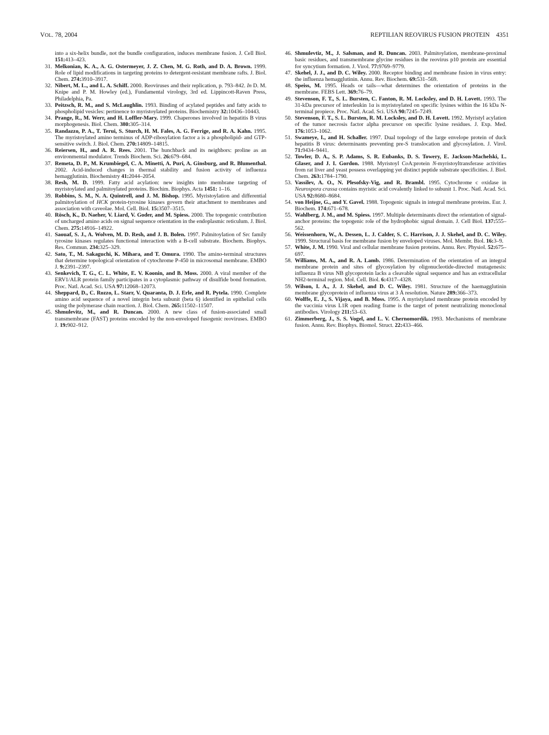VOL. 78, 2004 REPTILIAN REOVIRUS FUSION PROTEIN 4351
into a six-helix bundle, not the bundle configuration, induces membrane fusion. J. Cell Biol. 151: 413–423.
31. Melkonian, K. A., A. G. Ostermeyer, J. Z. Chen, M. G. Roth, and D. A. Brown. 1999. Role of lipid modifications in targeting proteins to detergent-resistant membrane rafts. J. Biol. Chem. 274: 3910–3917.
32. Nibert, M. L., and L. A. Schiff. 2000. Reoviruses and their replication, p. 793–842. In D. M. Knipe and P. M. Howley (ed.), Fundamental virology, 3rd ed. Lippincott-Raven Press, Philadelphia, Pa.
33. Peitzsch, R. M., and S. McLaughlin. 1993. Binding of acylated peptides and fatty acids to phospholipid vesicles: pertinence to myristoylated proteins. Biochemistry 32: 10436–10443.
34. Prange, R., M. Werr, and H. Loffler-Mary. 1999. Chaperones involved in hepatitis B virus morphogenesis. Biol. Chem. 380: 305–314.
35. Randazzo, P. A., T. Terui, S. Sturch, H. M. Fales, A. G. Ferrige, and R. A. Kahn. 1995. The myristoylated amino terminus of ADP-ribosylation factor a is a phospholipid- and GTP-sensitive switch. J. Biol. Chem. 270: 14809–14815.
36. Reiersen, H., and A. R. Rees. 2001. The hunchback and its neighbors: proline as an environmental modulator. Trends Biochem. Sci. 26: 679–684.
37. Remeta, D. P., M. Krumbiegel, C. A. Minetti, A. Puri, A. Ginsburg, and R. Blumenthal. 2002. Acid-induced changes in thermal stability and fusion activity of influenza hemagglutinin. Biochemistry 41: 2044–2054.
38. Resh, M. D. 1999. Fatty acid acylation: new insights into membrane targeting of myristoylated and palmitoylated proteins. Biochim. Biophys. Acta 1451: 1–16.
39. Robbins, S. M., N. A. Quintrell, and J. M. Bishop. 1995. Myristoylation and differential palmitoylation of HCK protein-tyrosine kinases govern their attachment to membranes and association with caveolae. Mol. Cell. Biol. 15: 3507–3515.
40. Rösch, K., D. Naeher, V. Liard, V. Goder, and M. Spiess. 2000. The topogenic contribution of uncharged amino acids on signal sequence orientation in the endoplasmic reticulum. J. Biol. Chem. 275: 14916–14922.
41. Saouaf, S. J., A. Wolven, M. D. Resh, and J. B. Bolen. 1997. Palmitoylation of Src family tyrosine kinases regulates functional interaction with a B-cell substrate. Biochem. Biophys. Res. Commun. 234: 325–329.
42. Sato, T., M. Sakaguchi, K. Mihara, and T. Omura. 1990. The amino-terminal structures that determine topological orientation of cytochrome P-450 in microsomal membrane. EMBO J. 9: 2391–2397.
43. Senkevich, T. G., C. L. White, E. V. Koonin, and B. Moss. 2000. A viral member of the ERV1/ALR protein family participates in a cytoplasmic pathway of disulfide bond formation. Proc. Natl. Acad. Sci. USA 97: 12068–12073.
44. Sheppard, D., C. Rozzo, L. Starr, V. Quaranta, D. J. Erle, and R. Pytela. 1990. Complete amino acid sequence of a novel integrin beta subunit (beta 6) identified in epithelial cells using the polymerase chain reaction. J. Biol. Chem. 265: 11502–11507.
45. Shmulevitz, M., and R. Duncan. 2000. A new class of fusion-associated small transmembrane (FAST) proteins encoded by the non-enveloped fusogenic reoviruses. EMBO J. 19: 902–912.
46. Shmulevtiz, M., J. Salsman, and R. Duncan. 2003. Palmitoylation, membrane-proximal basic residues, and transmembrane glycine residues in the reovirus p10 protein are essential for syncytium formation. J. Virol. 77: 9769–9779.
47. Skehel, J. J., and D. C. Wiley. 2000. Receptor binding and membrane fusion in virus entry: the influenza hemagglutinin. Annu. Rev. Biochem. 69: 531–569.
48. Speiss, M. 1995. Heads or tails—what determines the orientation of proteins in the membrane. FEBS Lett. 369: 76–79.
49. Stevenson, F. T., S. L. Bursten, C. Fanton, R. M. Locksley, and D. H. Lovett. 1993. The 31-kDa precursor of interleukin 1α is myristoylated on specific lysines within the 16 kDa N-terminal propiece. Proc. Natl. Acad. Sci. USA 90: 7245–7249.
50. Stevenson, F. T., S. L. Bursten, R. M. Locksley, and D. H. Lovett. 1992. Myristyl acylation of the tumor necrosis factor alpha precursor on specific lysine residues. J. Exp. Med. 176: 1053–1062.
51. Swameye, I., and H. Schaller. 1997. Dual topology of the large envelope protein of duck hepatitis B virus: determinants preventing pre-S translocation and glycosylation. J. Virol. 71: 9434–9441.
52. Towler, D. A., S. P. Adams, S. R. Eubanks, D. S. Towery, E. Jackson-Machelski, L. Glaser, and J. I. Gordon. 1988. Myristoyl CoA:protein N-myristoyltransferase activities from rat liver and yeast possess overlapping yet distinct peptide substrate specificities. J. Biol. Chem. 263: 1784–1790.
53. Vassilev, A. O., N. Plesofsky-Vig, and R. Brambl. 1995. Cytochrome c oxidase in Neurospora crassa contains myristic acid covalently linked to subunit 1. Proc. Natl. Acad. Sci. USA 92: 8680–8684.
54. von Heijne, G., and Y. Gavel. 1988. Topogenic signals in integral membrane proteins. Eur. J. Biochem. 174: 671–678.
55. Wahlberg, J. M., and M. Spiess. 1997. Multiple determinants direct the orientation of signal-anchor proteins: the topogenic role of the hydrophobic signal domain. J. Cell Biol. 137: 555–562.
56. Weissenhorn, W., A. Dessen, L. J. Calder, S. C. Harrison, J. J. Skehel, and D. C. Wiley. 1999. Structural basis for membrane fusion by enveloped viruses. Mol. Membr. Biol. 16: 3–9.
57. White, J. M. 1990. Viral and cellular membrane fusion proteins. Annu. Rev. Physiol. 52: 675–697.
58. Williams, M. A., and R. A. Lamb. 1986. Determination of the orientation of an integral membrane protein and sites of glycosylation by oligonucleotide-directed mutagenesis: influenza B virus NB glycoprotein lacks a cleavable signal sequence and has an extracellular NH2-terminal region. Mol. Cell. Biol. 6: 4317–4328.
59. Wilson, I. A., J. J. Skehel, and D. C. Wiley. 1981. Structure of the haemagglutinin membrane glycoprotein of influenza virus at 3 Å resolution. Nature 289: 366–373.
60. Wolffe, E. J., S. Vijaya, and B. Moss. 1995. A myristylated membrane protein encoded by the vaccinia virus L1R open reading frame is the target of potent neutralizing monoclonal antibodies. Virology 211: 53–63.
61. Zimmerberg, J., S. S. Vogel, and L. V. Chernomordik. 1993. Mechanisms of membrane fusion. Annu. Rev. Biophys. Biomol. Struct. 22: 433–466.